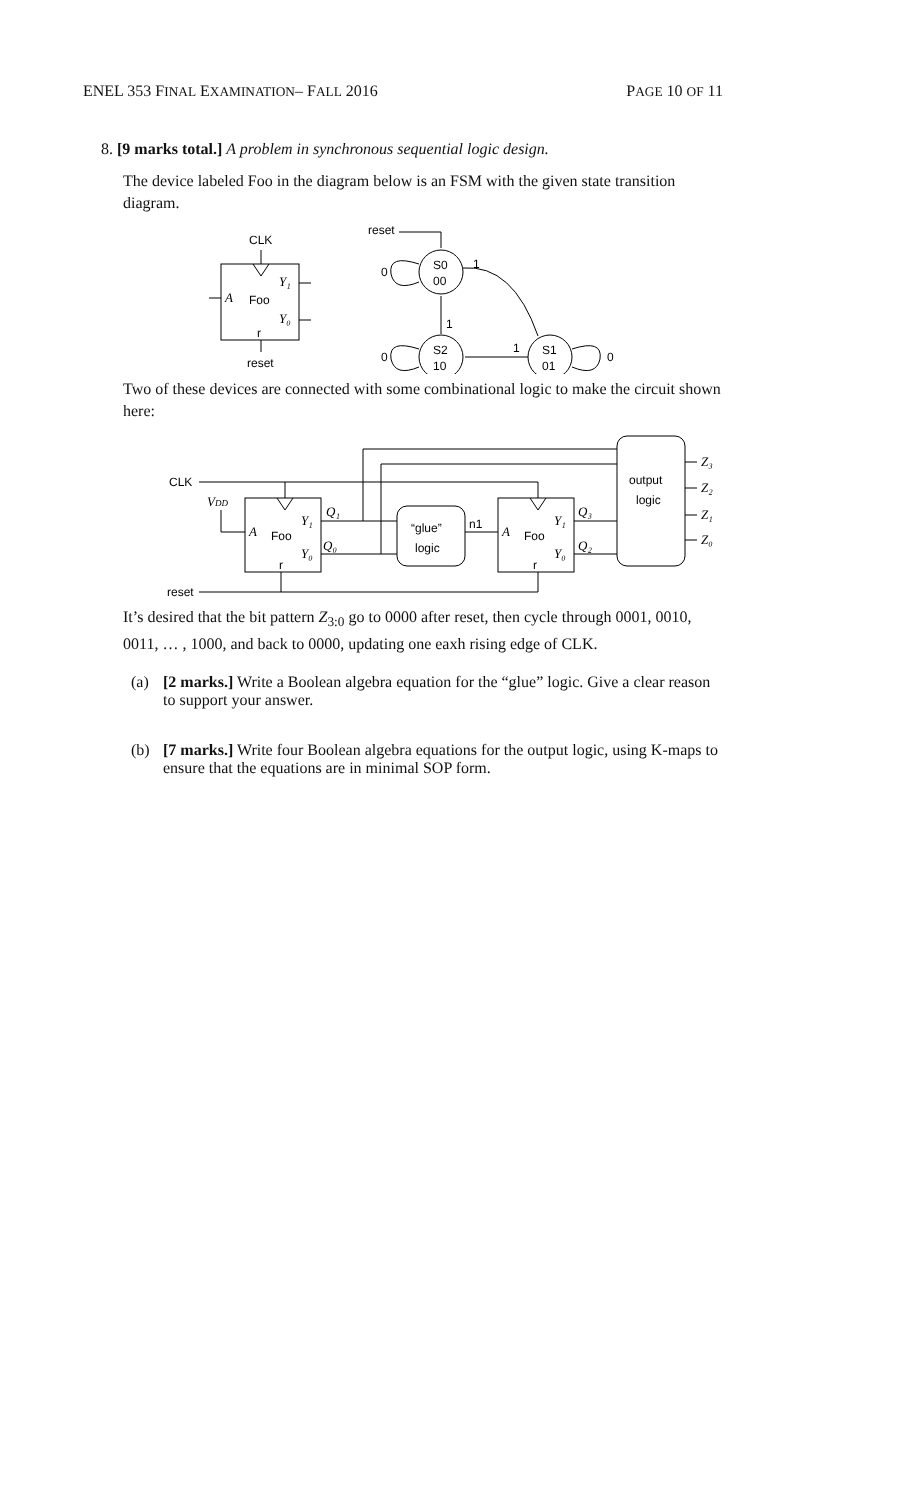ENEL 353 FINAL EXAMINATION– FALL 2016 PAGE 10 OF 11
8. [9 marks total.] A problem in synchronous sequential logic design.
The device labeled Foo in the diagram below is an FSM with the given state transition diagram.
CLK
A
Foo
Y₁
Y₀
r
reset
reset
S0
00
S2
10
S1
01
1
1
1
0
0
0
Two of these devices are connected with some combinational logic to make the circuit shown here:
CLK
VDD
A
Foo
Y₁
Y₀
r
Q₁
Q₀
“glue”
logic
n1
A
Foo
Y₁
Y₀
r
Q₃
Q₂
output
logic
Z₃
Z₂
Z₁
Z₀
reset
It’s desired that the bit pattern Z<sub>3:0</sub> go to 0000 after reset, then cycle through 0001, 0010, 0011, … , 1000, and back to 0000, updating one eaxh rising edge of CLK.
(a) [2 marks.] Write a Boolean algebra equation for the “glue” logic. Give a clear reason to support your answer.
(b) [7 marks.] Write four Boolean algebra equations for the output logic, using K-maps to ensure that the equations are in minimal SOP form.